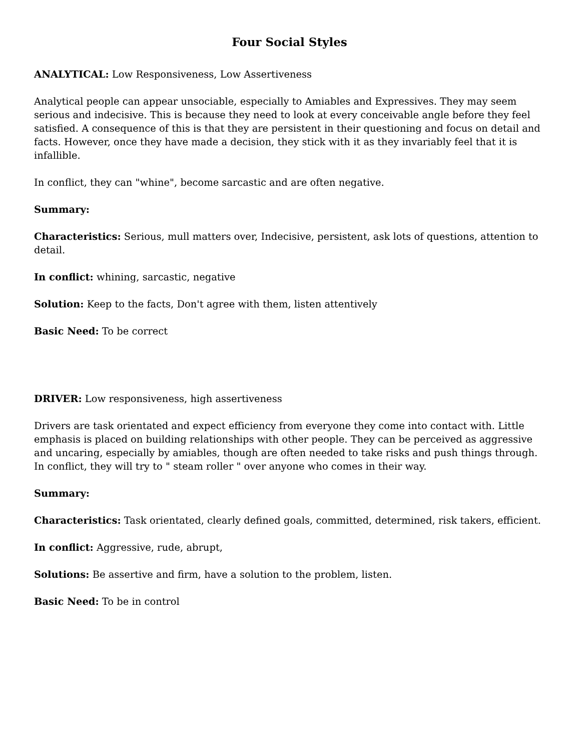Four Social Styles
ANALYTICAL: Low Responsiveness, Low Assertiveness
Analytical people can appear unsociable, especially to Amiables and Expressives. They may seem serious and indecisive. This is because they need to look at every conceivable angle before they feel satisfied. A consequence of this is that they are persistent in their questioning and focus on detail and facts. However, once they have made a decision, they stick with it as they invariably feel that it is infallible.
In conflict, they can "whine", become sarcastic and are often negative.
Summary:
Characteristics: Serious, mull matters over, Indecisive, persistent, ask lots of questions, attention to detail.
In conflict: whining, sarcastic, negative
Solution: Keep to the facts, Don't agree with them, listen attentively
Basic Need: To be correct
DRIVER: Low responsiveness, high assertiveness
Drivers are task orientated and expect efficiency from everyone they come into contact with. Little emphasis is placed on building relationships with other people. They can be perceived as aggressive and uncaring, especially by amiables, though are often needed to take risks and push things through. In conflict, they will try to " steam roller " over anyone who comes in their way.
Summary:
Characteristics: Task orientated, clearly defined goals, committed, determined, risk takers, efficient.
In conflict: Aggressive, rude, abrupt,
Solutions: Be assertive and firm, have a solution to the problem, listen.
Basic Need: To be in control